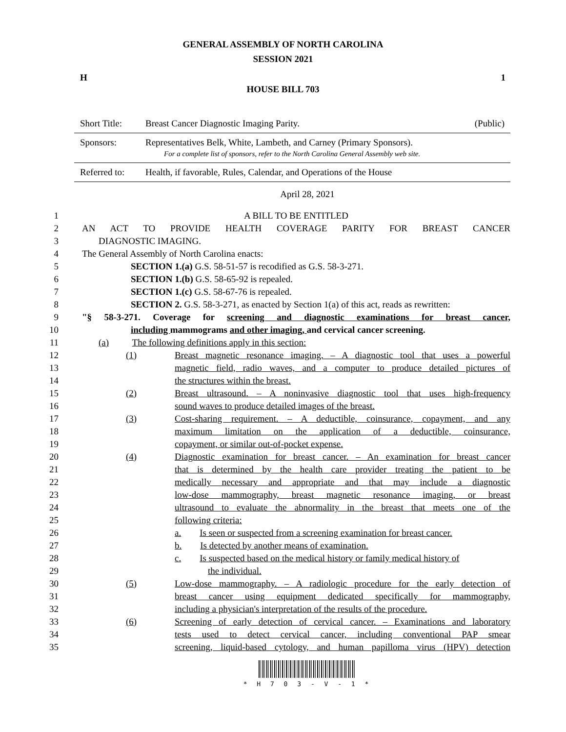GENERAL ASSEMBLY OF NORTH CAROLINA
SESSION 2021
H 1
HOUSE BILL 703
| Short Title: | Breast Cancer Diagnostic Imaging Parity. | (Public) |
| Sponsors: | Representatives Belk, White, Lambeth, and Carney (Primary Sponsors). For a complete list of sponsors, refer to the North Carolina General Assembly web site. | |
| Referred to: | Health, if favorable, Rules, Calendar, and Operations of the House | |
April 28, 2021
| 1 | A BILL TO BE ENTITLED |
| 2 | AN ACT TO PROVIDE HEALTH COVERAGE PARITY FOR BREAST CANCER |
| 3 | DIAGNOSTIC IMAGING. |
| 4 | The General Assembly of North Carolina enacts: |
| 5 | SECTION 1.(a) G.S. 58-51-57 is recodified as G.S. 58-3-271. |
| 6 | SECTION 1.(b) G.S. 58-65-92 is repealed. |
| 7 | SECTION 1.(c) G.S. 58-67-76 is repealed. |
| 8 | SECTION 2. G.S. 58-3-271, as enacted by Section 1(a) of this act, reads as rewritten: |
| 9 | "§ 58-3-271. Coverage for screening and diagnostic examinations for breast cancer, |
| 10 | including mammograms and other imaging, and cervical cancer screening. |
| 11 | (a) The following definitions apply in this section: |
| 12 | (1) | Breast magnetic resonance imaging. – A diagnostic tool that uses a powerful |
| 13 | | magnetic field, radio waves, and a computer to produce detailed pictures of |
| 14 | | the structures within the breast. |
| 15 | (2) | Breast ultrasound. – A noninvasive diagnostic tool that uses high-frequency |
| 16 | | sound waves to produce detailed images of the breast. |
| 17 | (3) | Cost-sharing requirement. – A deductible, coinsurance, copayment, and any |
| 18 | | maximum limitation on the application of a deductible, coinsurance, |
| 19 | | copayment, or similar out-of-pocket expense. |
| 20 | (4) | Diagnostic examination for breast cancer. – An examination for breast cancer |
| 21 | | that is determined by the health care provider treating the patient to be |
| 22 | | medically necessary and appropriate and that may include a diagnostic |
| 23 | | low-dose mammography, breast magnetic resonance imaging, or breast |
| 24 | | ultrasound to evaluate the abnormality in the breast that meets one of the |
| 25 | | following criteria: |
| 26 | | a. Is seen or suspected from a screening examination for breast cancer. |
| 27 | | b. Is detected by another means of examination. |
| 28 | | c. Is suspected based on the medical history or family medical history of |
| 29 | | the individual. |
| 30 | (5) | Low-dose mammography. – A radiologic procedure for the early detection of |
| 31 | | breast cancer using equipment dedicated specifically for mammography, |
| 32 | | including a physician's interpretation of the results of the procedure. |
| 33 | (6) | Screening of early detection of cervical cancer. – Examinations and laboratory |
| 34 | | tests used to detect cervical cancer, including conventional PAP smear |
| 35 | | screening, liquid-based cytology, and human papilloma virus (HPV) detection |
* H 7 0 3 - V - 1 *